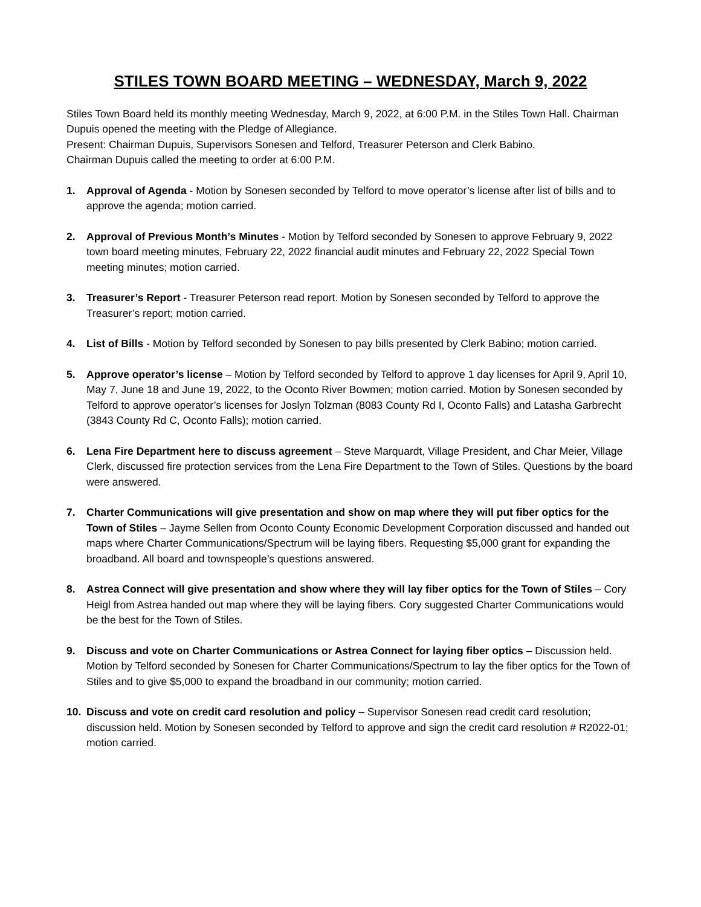STILES TOWN BOARD MEETING – WEDNESDAY, March 9, 2022
Stiles Town Board held its monthly meeting Wednesday, March 9, 2022, at 6:00 P.M. in the Stiles Town Hall. Chairman Dupuis opened the meeting with the Pledge of Allegiance.
Present: Chairman Dupuis, Supervisors Sonesen and Telford, Treasurer Peterson and Clerk Babino.
Chairman Dupuis called the meeting to order at 6:00 P.M.
1. Approval of Agenda - Motion by Sonesen seconded by Telford to move operator’s license after list of bills and to approve the agenda; motion carried.
2. Approval of Previous Month’s Minutes - Motion by Telford seconded by Sonesen to approve February 9, 2022 town board meeting minutes, February 22, 2022 financial audit minutes and February 22, 2022 Special Town meeting minutes; motion carried.
3. Treasurer’s Report - Treasurer Peterson read report. Motion by Sonesen seconded by Telford to approve the Treasurer’s report; motion carried.
4. List of Bills - Motion by Telford seconded by Sonesen to pay bills presented by Clerk Babino; motion carried.
5. Approve operator’s license – Motion by Telford seconded by Telford to approve 1 day licenses for April 9, April 10, May 7, June 18 and June 19, 2022, to the Oconto River Bowmen; motion carried. Motion by Sonesen seconded by Telford to approve operator’s licenses for Joslyn Tolzman (8083 County Rd I, Oconto Falls) and Latasha Garbrecht (3843 County Rd C, Oconto Falls); motion carried.
6. Lena Fire Department here to discuss agreement – Steve Marquardt, Village President, and Char Meier, Village Clerk, discussed fire protection services from the Lena Fire Department to the Town of Stiles. Questions by the board were answered.
7. Charter Communications will give presentation and show on map where they will put fiber optics for the Town of Stiles – Jayme Sellen from Oconto County Economic Development Corporation discussed and handed out maps where Charter Communications/Spectrum will be laying fibers. Requesting $5,000 grant for expanding the broadband. All board and townspeople’s questions answered.
8. Astrea Connect will give presentation and show where they will lay fiber optics for the Town of Stiles – Cory Heigl from Astrea handed out map where they will be laying fibers. Cory suggested Charter Communications would be the best for the Town of Stiles.
9. Discuss and vote on Charter Communications or Astrea Connect for laying fiber optics – Discussion held. Motion by Telford seconded by Sonesen for Charter Communications/Spectrum to lay the fiber optics for the Town of Stiles and to give $5,000 to expand the broadband in our community; motion carried.
10. Discuss and vote on credit card resolution and policy – Supervisor Sonesen read credit card resolution; discussion held. Motion by Sonesen seconded by Telford to approve and sign the credit card resolution # R2022-01; motion carried.